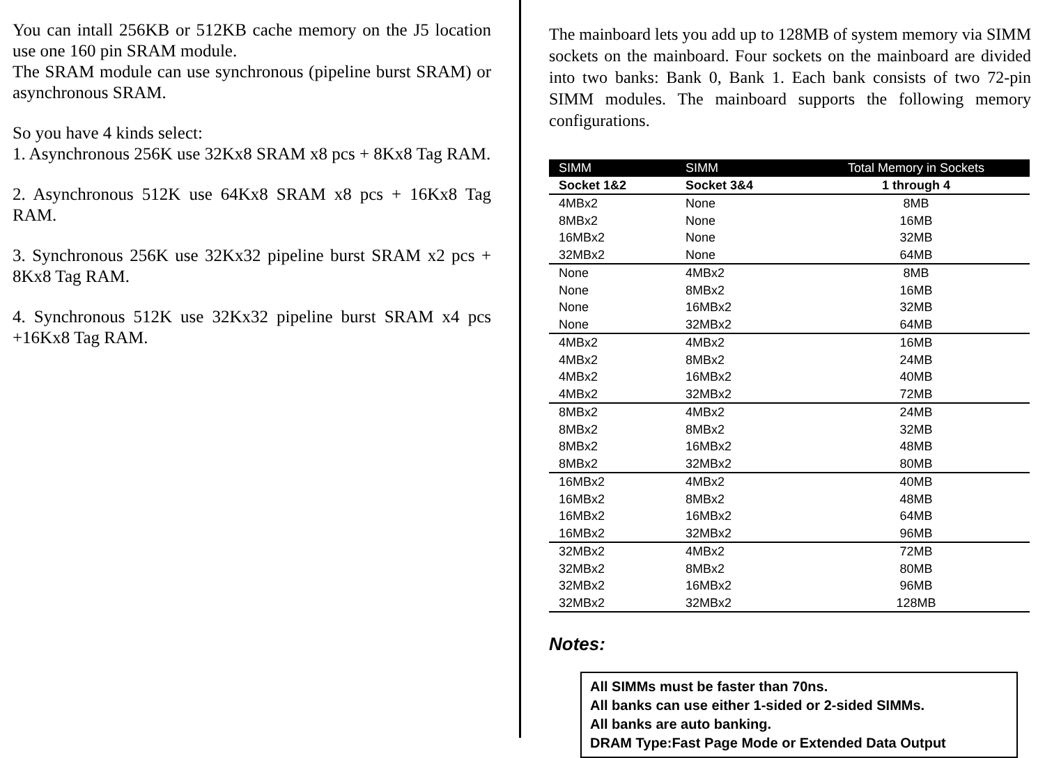You can intall 256KB or 512KB cache memory on the J5 location use one 160 pin SRAM module.
The SRAM module can use synchronous (pipeline burst SRAM) or asynchronous SRAM.
So you have 4 kinds select:
1. Asynchronous 256K use 32Kx8 SRAM x8 pcs + 8Kx8 Tag RAM.
2. Asynchronous 512K use 64Kx8 SRAM x8 pcs + 16Kx8 Tag RAM.
3. Synchronous 256K use 32Kx32 pipeline burst SRAM x2 pcs + 8Kx8 Tag RAM.
4. Synchronous 512K use 32Kx32 pipeline burst SRAM x4 pcs +16Kx8 Tag RAM.
The mainboard lets you add up to 128MB of system memory via SIMM sockets on the mainboard. Four sockets on the mainboard are divided into two banks: Bank 0, Bank 1. Each bank consists of two 72-pin SIMM modules. The mainboard supports the following memory configurations.
| SIMM | SIMM | Total Memory in Sockets |
| --- | --- | --- |
| Socket 1&2 | Socket 3&4 | 1 through 4 |
| 4MBx2 | None | 8MB |
| 8MBx2 | None | 16MB |
| 16MBx2 | None | 32MB |
| 32MBx2 | None | 64MB |
| None | 4MBx2 | 8MB |
| None | 8MBx2 | 16MB |
| None | 16MBx2 | 32MB |
| None | 32MBx2 | 64MB |
| 4MBx2 | 4MBx2 | 16MB |
| 4MBx2 | 8MBx2 | 24MB |
| 4MBx2 | 16MBx2 | 40MB |
| 4MBx2 | 32MBx2 | 72MB |
| 8MBx2 | 4MBx2 | 24MB |
| 8MBx2 | 8MBx2 | 32MB |
| 8MBx2 | 16MBx2 | 48MB |
| 8MBx2 | 32MBx2 | 80MB |
| 16MBx2 | 4MBx2 | 40MB |
| 16MBx2 | 8MBx2 | 48MB |
| 16MBx2 | 16MBx2 | 64MB |
| 16MBx2 | 32MBx2 | 96MB |
| 32MBx2 | 4MBx2 | 72MB |
| 32MBx2 | 8MBx2 | 80MB |
| 32MBx2 | 16MBx2 | 96MB |
| 32MBx2 | 32MBx2 | 128MB |
Notes:
All SIMMs must be faster than 70ns.
All banks can use either 1-sided or 2-sided SIMMs.
All banks are auto banking.
DRAM Type:Fast Page Mode or Extended Data Output